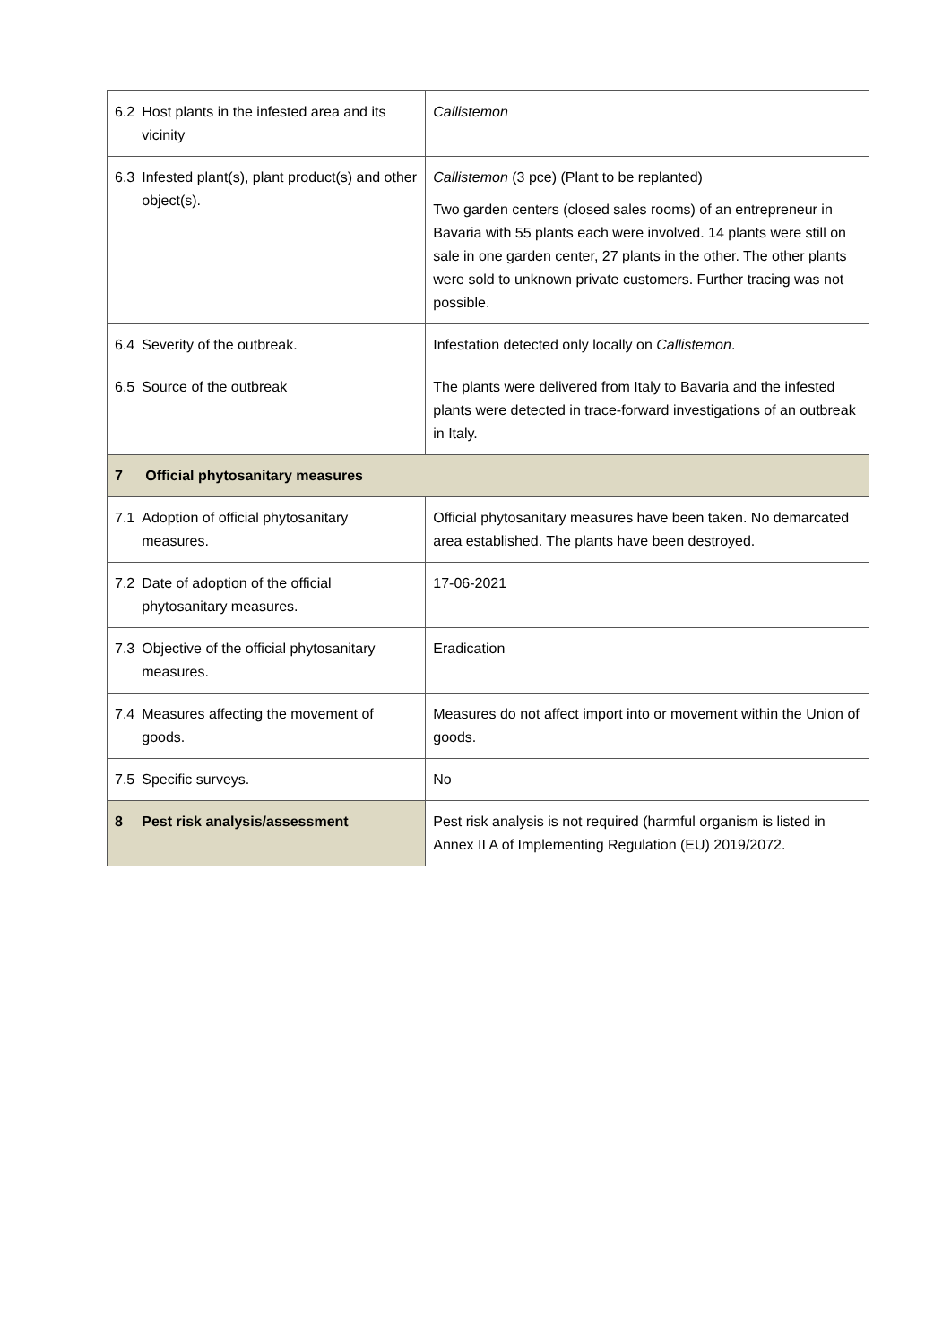| 6.2 | Host plants in the infested area and its vicinity | Callistemon |
| 6.3 | Infested plant(s), plant product(s) and other object(s). | Callistemon (3 pce) (Plant to be replanted) Two garden centers (closed sales rooms) of an entrepreneur in Bavaria with 55 plants each were involved. 14 plants were still on sale in one garden center, 27 plants in the other. The other plants were sold to unknown private customers. Further tracing was not possible. |
| 6.4 | Severity of the outbreak. | Infestation detected only locally on Callistemon . |
| 6.5 | Source of the outbreak | The plants were delivered from Italy to Bavaria and the infested plants were detected in trace-forward investigations of an outbreak in Italy. |
| 7 | Official phytosanitary measures | |
| 7.1 | Adoption of official phytosanitary measures. | Official phytosanitary measures have been taken. No demarcated area established. The plants have been destroyed. |
| 7.2 | Date of adoption of the official phytosanitary measures. | 17-06-2021 |
| 7.3 | Objective of the official phytosanitary measures. | Eradication |
| 7.4 | Measures affecting the movement of goods. | Measures do not affect import into or movement within the Union of goods. |
| 7.5 | Specific surveys. | No |
| 8 | Pest risk analysis/assessment | Pest risk analysis is not required (harmful organism is listed in Annex II A of Implementing Regulation (EU) 2019/2072. |